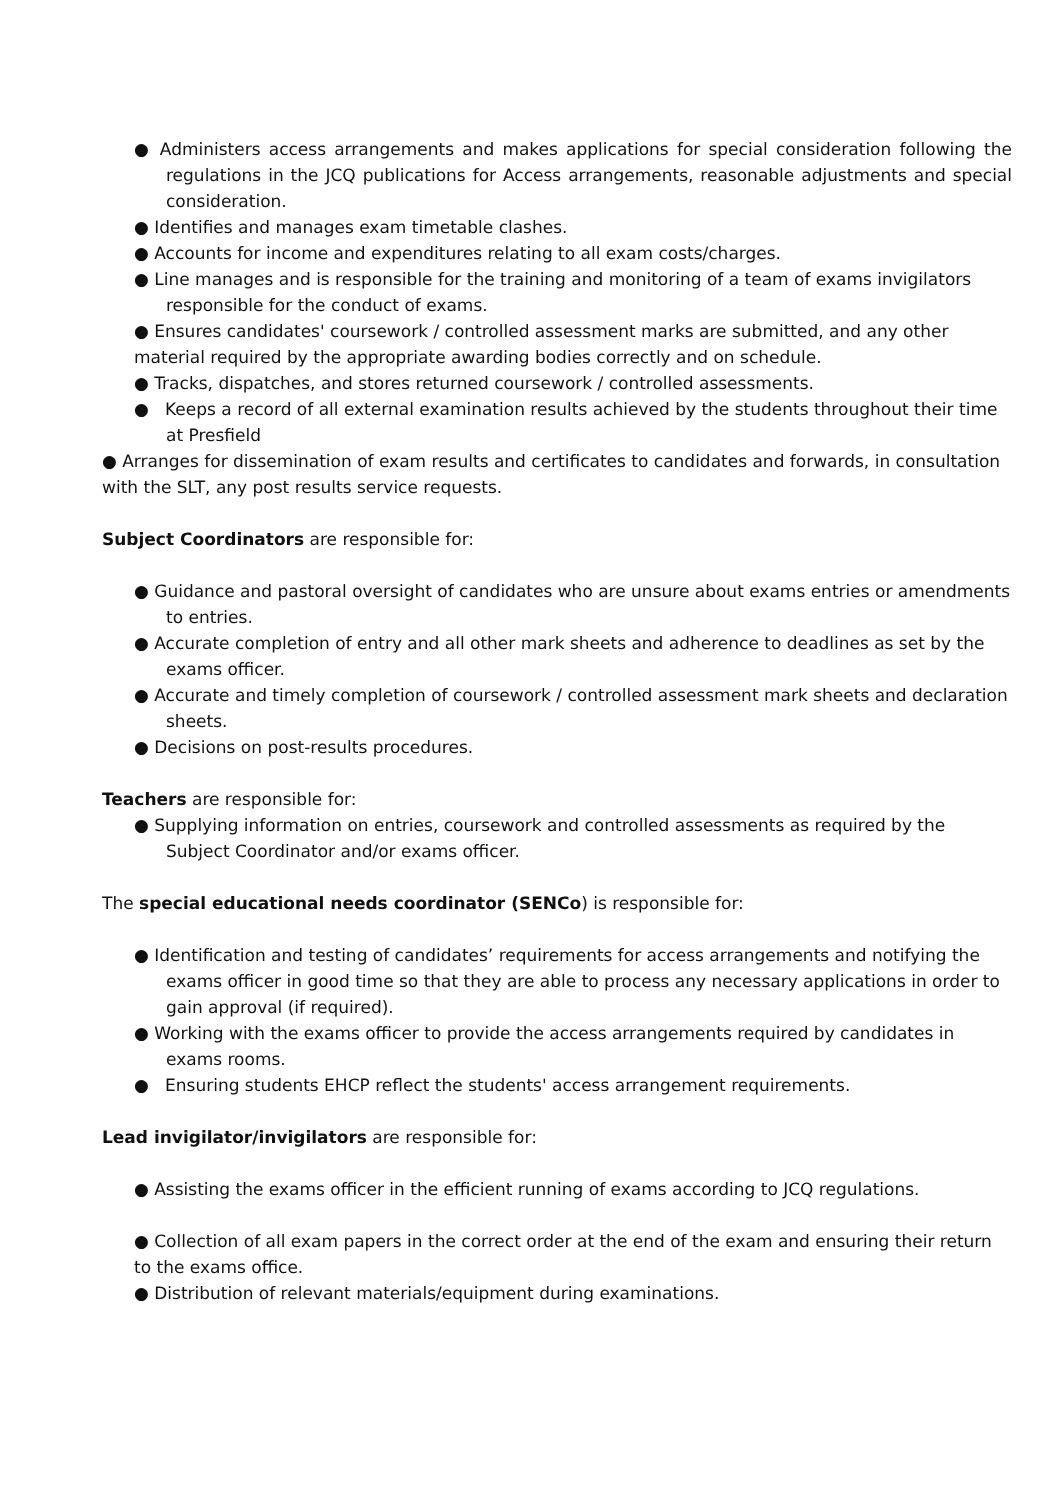● Administers access arrangements and makes applications for special consideration following the regulations in the JCQ publications for Access arrangements, reasonable adjustments and special consideration.
● Identifies and manages exam timetable clashes.
● Accounts for income and expenditures relating to all exam costs/charges.
● Line manages and is responsible for the training and monitoring of a team of exams invigilators responsible for the conduct of exams.
● Ensures candidates' coursework / controlled assessment marks are submitted, and any other material required by the appropriate awarding bodies correctly and on schedule.
● Tracks, dispatches, and stores returned coursework / controlled assessments.
● Keeps a record of all external examination results achieved by the students throughout their time at Presfield
● Arranges for dissemination of exam results and certificates to candidates and forwards, in consultation with the SLT, any post results service requests.
Subject Coordinators are responsible for:
● Guidance and pastoral oversight of candidates who are unsure about exams entries or amendments to entries.
● Accurate completion of entry and all other mark sheets and adherence to deadlines as set by the exams officer.
● Accurate and timely completion of coursework / controlled assessment mark sheets and declaration sheets.
● Decisions on post-results procedures.
Teachers are responsible for:
● Supplying information on entries, coursework and controlled assessments as required by the Subject Coordinator and/or exams officer.
The special educational needs coordinator (SENCo) is responsible for:
● Identification and testing of candidates’ requirements for access arrangements and notifying the exams officer in good time so that they are able to process any necessary applications in order to gain approval (if required).
● Working with the exams officer to provide the access arrangements required by candidates in exams rooms.
● Ensuring students EHCP reflect the students' access arrangement requirements.
Lead invigilator/invigilators are responsible for:
● Assisting the exams officer in the efficient running of exams according to JCQ regulations.
● Collection of all exam papers in the correct order at the end of the exam and ensuring their return to the exams office.
● Distribution of relevant materials/equipment during examinations.